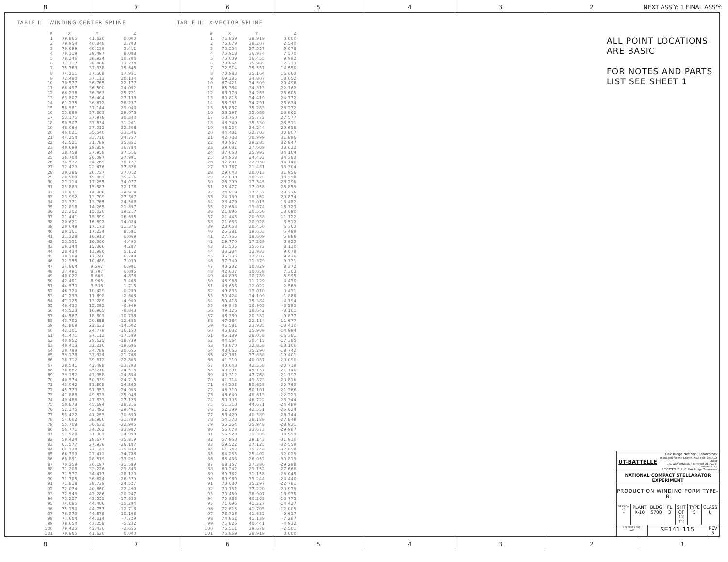8 7 6 5 4 3 2 NEXT ASS'Y: 1 FINAL ASS'Y:
TABLE I: WINDING CENTER SPLINE
| # | X | Y | Z |
| --- | --- | --- | --- |
| 1 | 79.865 | 41.620 | 0.000 |
| 2 | 79.954 | 40.848 | 2.703 |
| 3 | 79.699 | 40.139 | 5.412 |
| 4 | 79.119 | 39.497 | 8.088 |
| 5 | 78.246 | 38.924 | 10.700 |
| 6 | 77.117 | 38.408 | 13.224 |
| 7 | 75.763 | 37.938 | 15.645 |
| 8 | 74.211 | 37.508 | 17.951 |
| 9 | 72.480 | 37.112 | 20.134 |
| 10 | 70.577 | 36.765 | 22.177 |
| 11 | 68.497 | 36.500 | 24.052 |
| 12 | 66.238 | 36.363 | 25.721 |
| 13 | 63.807 | 36.404 | 27.133 |
| 14 | 61.235 | 36.672 | 28.237 |
| 15 | 58.581 | 37.144 | 29.040 |
| 16 | 55.889 | 37.663 | 29.673 |
| 17 | 53.175 | 37.978 | 30.340 |
| 18 | 50.507 | 37.834 | 31.201 |
| 19 | 48.064 | 37.012 | 32.306 |
| 20 | 46.021 | 35.540 | 33.546 |
| 21 | 44.254 | 33.716 | 34.757 |
| 22 | 42.521 | 31.789 | 35.851 |
| 23 | 40.699 | 29.859 | 36.784 |
| 24 | 38.758 | 27.959 | 37.516 |
| 25 | 36.704 | 26.097 | 37.991 |
| 26 | 34.572 | 24.269 | 38.127 |
| 27 | 32.429 | 22.476 | 37.826 |
| 28 | 30.386 | 20.727 | 37.012 |
| 29 | 28.588 | 19.001 | 35.716 |
| 30 | 27.114 | 17.255 | 34.077 |
| 31 | 25.883 | 15.587 | 32.178 |
| 32 | 24.821 | 14.306 | 29.918 |
| 33 | 23.992 | 13.709 | 27.307 |
| 34 | 23.371 | 13.765 | 24.568 |
| 35 | 22.818 | 14.265 | 21.857 |
| 36 | 22.202 | 15.020 | 19.217 |
| 37 | 21.441 | 15.899 | 16.655 |
| 38 | 20.621 | 16.692 | 14.084 |
| 39 | 20.049 | 17.171 | 11.376 |
| 40 | 20.161 | 17.234 | 8.581 |
| 41 | 21.328 | 16.913 | 6.069 |
| 42 | 23.531 | 16.306 | 4.490 |
| 43 | 26.144 | 15.366 | 4.287 |
| 44 | 28.434 | 13.980 | 5.112 |
| 45 | 30.309 | 12.246 | 6.288 |
| 46 | 32.355 | 10.489 | 7.039 |
| 47 | 34.864 | 9.267 | 6.901 |
| 48 | 37.491 | 8.707 | 6.095 |
| 49 | 40.022 | 8.663 | 4.876 |
| 50 | 42.401 | 8.965 | 3.406 |
| 51 | 44.570 | 9.536 | 1.713 |
| 52 | 46.320 | 10.429 | -0.289 |
| 53 | 47.233 | 11.698 | -2.606 |
| 54 | 47.125 | 13.289 | -4.909 |
| 55 | 46.430 | 15.093 | -6.949 |
| 56 | 45.523 | 16.965 | -8.843 |
| 57 | 44.587 | 18.803 | -10.758 |
| 58 | 43.702 | 20.655 | -12.683 |
| 59 | 42.869 | 22.632 | -14.502 |
| 60 | 42.101 | 24.779 | -16.150 |
| 61 | 41.471 | 27.112 | -17.589 |
| 62 | 40.952 | 29.625 | -18.739 |
| 63 | 40.413 | 32.216 | -19.696 |
| 64 | 39.799 | 34.789 | -20.655 |
| 65 | 39.178 | 37.324 | -21.706 |
| 66 | 38.712 | 39.872 | -22.803 |
| 67 | 38.541 | 42.498 | -23.793 |
| 68 | 38.682 | 45.210 | -24.518 |
| 69 | 39.152 | 47.958 | -24.854 |
| 70 | 40.574 | 50.339 | -24.715 |
| 71 | 43.042 | 51.598 | -24.560 |
| 72 | 45.773 | 51.353 | -24.953 |
| 73 | 47.888 | 49.823 | -25.946 |
| 74 | 49.488 | 47.833 | -27.123 |
| 75 | 50.873 | 45.694 | -28.316 |
| 76 | 52.175 | 43.493 | -29.491 |
| 77 | 53.422 | 41.253 | -30.650 |
| 78 | 54.602 | 38.966 | -31.789 |
| 79 | 55.708 | 36.632 | -32.905 |
| 80 | 56.771 | 34.262 | -33.987 |
| 81 | 57.920 | 31.901 | -34.998 |
| 82 | 59.424 | 29.677 | -35.819 |
| 83 | 61.577 | 27.936 | -36.187 |
| 84 | 64.224 | 27.142 | -35.833 |
| 85 | 66.799 | 27.411 | -34.786 |
| 86 | 68.891 | 28.519 | -33.291 |
| 87 | 70.359 | 30.197 | -31.589 |
| 88 | 71.208 | 32.226 | -29.843 |
| 89 | 71.577 | 34.417 | -28.120 |
| 90 | 71.705 | 36.624 | -26.379 |
| 91 | 71.818 | 38.739 | -24.527 |
| 92 | 72.074 | 40.660 | -22.490 |
| 93 | 72.549 | 42.286 | -20.247 |
| 94 | 73.227 | 43.552 | -17.830 |
| 95 | 74.085 | 44.406 | -15.294 |
| 96 | 75.150 | 44.757 | -12.718 |
| 97 | 76.379 | 44.578 | -10.198 |
| 98 | 77.604 | 44.014 | -7.729 |
| 99 | 78.654 | 43.258 | -5.232 |
| 100 | 79.425 | 42.436 | -2.655 |
| 101 | 79.865 | 41.620 | 0.000 |
TABLE II: X-VECTOR SPLINE
| # | X | Y | Z |
| --- | --- | --- | --- |
| 1 | 76.869 | 38.919 | 0.000 |
| 2 | 76.879 | 38.207 | 2.540 |
| 3 | 76.554 | 37.557 | 5.076 |
| 4 | 75.918 | 36.974 | 7.570 |
| 5 | 75.009 | 36.455 | 9.992 |
| 6 | 73.864 | 35.985 | 12.323 |
| 7 | 72.514 | 35.557 | 14.550 |
| 8 | 70.983 | 35.164 | 16.663 |
| 9 | 69.285 | 34.807 | 18.652 |
| 10 | 67.421 | 34.509 | 20.496 |
| 11 | 65.384 | 34.313 | 22.162 |
| 12 | 63.176 | 34.265 | 23.605 |
| 13 | 60.816 | 34.419 | 24.772 |
| 14 | 58.351 | 34.791 | 25.634 |
| 15 | 55.837 | 35.283 | 26.272 |
| 16 | 53.297 | 35.688 | 26.862 |
| 17 | 50.760 | 35.772 | 27.577 |
| 18 | 48.340 | 35.330 | 28.511 |
| 19 | 46.224 | 34.244 | 29.638 |
| 20 | 44.431 | 32.703 | 30.807 |
| 21 | 42.733 | 30.999 | 31.896 |
| 22 | 40.967 | 29.285 | 32.847 |
| 23 | 39.081 | 27.609 | 33.622 |
| 24 | 37.068 | 25.992 | 34.164 |
| 25 | 34.953 | 24.432 | 34.383 |
| 26 | 32.801 | 22.930 | 34.140 |
| 27 | 30.767 | 21.481 | 33.304 |
| 28 | 29.043 | 20.013 | 31.956 |
| 29 | 27.630 | 18.525 | 30.298 |
| 30 | 26.399 | 17.345 | 28.296 |
| 31 | 25.477 | 17.058 | 25.859 |
| 32 | 24.819 | 17.452 | 23.336 |
| 33 | 24.189 | 18.162 | 20.874 |
| 34 | 23.470 | 19.015 | 18.482 |
| 35 | 22.654 | 19.874 | 16.123 |
| 36 | 21.896 | 20.556 | 13.690 |
| 37 | 21.443 | 20.938 | 11.122 |
| 38 | 21.683 | 20.928 | 8.512 |
| 39 | 23.068 | 20.450 | 6.363 |
| 40 | 25.381 | 19.653 | 5.489 |
| 41 | 27.755 | 18.609 | 5.886 |
| 42 | 29.770 | 17.269 | 6.925 |
| 43 | 31.505 | 15.672 | 8.110 |
| 44 | 33.234 | 13.933 | 9.079 |
| 45 | 35.335 | 12.402 | 9.436 |
| 46 | 37.740 | 11.379 | 9.131 |
| 47 | 40.202 | 10.829 | 8.372 |
| 48 | 42.607 | 10.658 | 7.303 |
| 49 | 44.893 | 10.789 | 5.995 |
| 50 | 46.968 | 11.229 | 4.430 |
| 51 | 48.653 | 12.022 | 2.569 |
| 52 | 49.833 | 13.010 | 0.431 |
| 53 | 50.424 | 14.109 | -1.888 |
| 54 | 50.418 | 15.384 | -4.194 |
| 55 | 49.943 | 16.903 | -6.293 |
| 56 | 49.126 | 18.642 | -8.101 |
| 57 | 48.239 | 20.382 | -9.877 |
| 58 | 47.384 | 22.114 | -11.677 |
| 59 | 46.581 | 23.935 | -13.410 |
| 60 | 45.832 | 25.909 | -14.994 |
| 61 | 45.189 | 28.058 | -16.381 |
| 62 | 44.564 | 30.415 | -17.385 |
| 63 | 43.870 | 32.858 | -18.106 |
| 64 | 43.065 | 35.290 | -18.742 |
| 65 | 42.181 | 37.688 | -19.401 |
| 66 | 41.319 | 40.087 | -20.090 |
| 67 | 40.643 | 42.558 | -20.718 |
| 68 | 40.291 | 45.137 | -21.140 |
| 69 | 40.312 | 47.768 | -21.197 |
| 70 | 41.714 | 49.873 | -20.816 |
| 71 | 44.203 | 50.628 | -20.763 |
| 72 | 46.710 | 50.101 | -21.266 |
| 73 | 48.649 | 48.613 | -22.223 |
| 74 | 50.105 | 46.722 | -23.344 |
| 75 | 51.310 | 44.671 | -24.489 |
| 76 | 52.399 | 42.551 | -25.624 |
| 77 | 53.420 | 40.389 | -26.744 |
| 78 | 54.373 | 38.189 | -27.848 |
| 79 | 55.254 | 35.948 | -28.931 |
| 80 | 56.078 | 33.673 | -29.987 |
| 81 | 56.920 | 31.386 | -30.999 |
| 82 | 57.968 | 29.143 | -31.910 |
| 83 | 59.522 | 27.125 | -32.559 |
| 84 | 61.742 | 25.748 | -32.658 |
| 85 | 64.255 | 25.402 | -32.029 |
| 86 | 66.488 | 26.052 | -30.819 |
| 87 | 68.167 | 27.386 | -29.298 |
| 88 | 69.242 | 29.152 | -27.668 |
| 89 | 69.782 | 31.158 | -26.045 |
| 90 | 69.969 | 33.244 | -24.440 |
| 91 | 70.030 | 35.297 | -22.781 |
| 92 | 70.152 | 37.220 | -20.979 |
| 93 | 70.459 | 38.907 | -18.975 |
| 94 | 70.983 | 40.263 | -16.775 |
| 95 | 71.696 | 41.227 | -14.427 |
| 96 | 72.615 | 41.705 | -12.005 |
| 97 | 73.726 | 41.632 | -9.617 |
| 98 | 74.861 | 41.139 | -7.287 |
| 99 | 75.826 | 40.441 | -4.932 |
| 100 | 76.511 | 39.678 | -2.501 |
| 101 | 76.869 | 38.919 | 0.000 |
ALL POINT LOCATIONS
ARE BASIC
FOR NOTES AND PARTS
LIST SEE SHEET 1
UT-BATTELLE
Oak Ridge National Laboratory
managed for the DEPARTMENT OF ENERGY under
U.S. GOVERNMENT contract DE-AC05-00OR22725
UT-BATTELLE, LLC. Oak Ridge, Tennessee
NATIONAL COMPACT STELLARATOR EXPERIMENT
PRODUCTION WINDING FORM TYPE-B
VERSION NO.
4
PLANT
X-10
BLDG
5700
FL
3
SHT OF
12 12
TYPE
S
CLASS
U
RELEASE LEVEL
WIP
SE141-115
REV
5
8 7 6 5 4 3 2 1